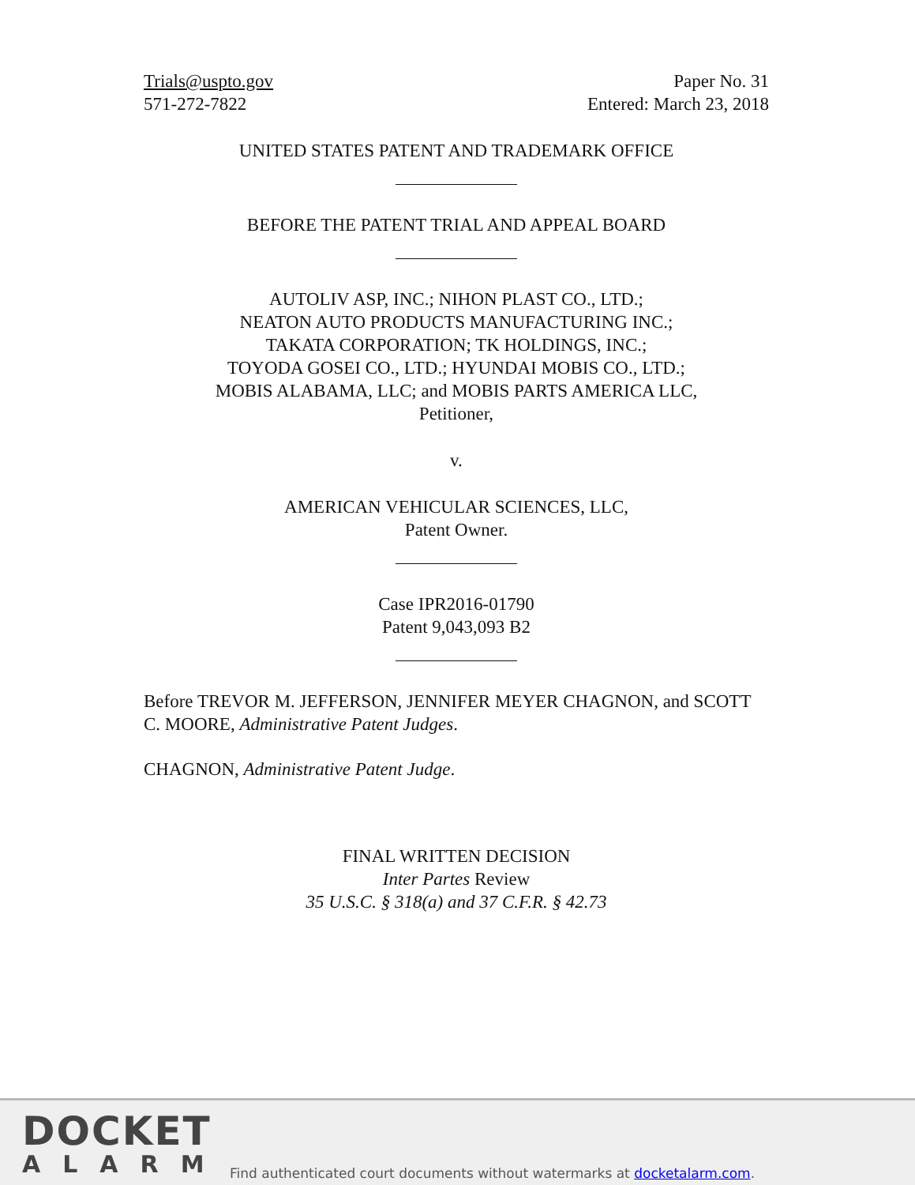Trials@uspto.gov
571-272-7822
Paper No. 31
Entered: March 23, 2018
UNITED STATES PATENT AND TRADEMARK OFFICE
BEFORE THE PATENT TRIAL AND APPEAL BOARD
AUTOLIV ASP, INC.; NIHON PLAST CO., LTD.;
NEATON AUTO PRODUCTS MANUFACTURING INC.;
TAKATA CORPORATION; TK HOLDINGS, INC.;
TOYODA GOSEI CO., LTD.; HYUNDAI MOBIS CO., LTD.;
MOBIS ALABAMA, LLC; and MOBIS PARTS AMERICA LLC,
Petitioner,
v.
AMERICAN VEHICULAR SCIENCES, LLC,
Patent Owner.
Case IPR2016-01790
Patent 9,043,093 B2
Before TREVOR M. JEFFERSON, JENNIFER MEYER CHAGNON, and SCOTT C. MOORE, Administrative Patent Judges.
CHAGNON, Administrative Patent Judge.
FINAL WRITTEN DECISION
Inter Partes Review
35 U.S.C. § 318(a) and 37 C.F.R. § 42.73
DOCKET
ALARM
Find authenticated court documents without watermarks at docketalarm.com.